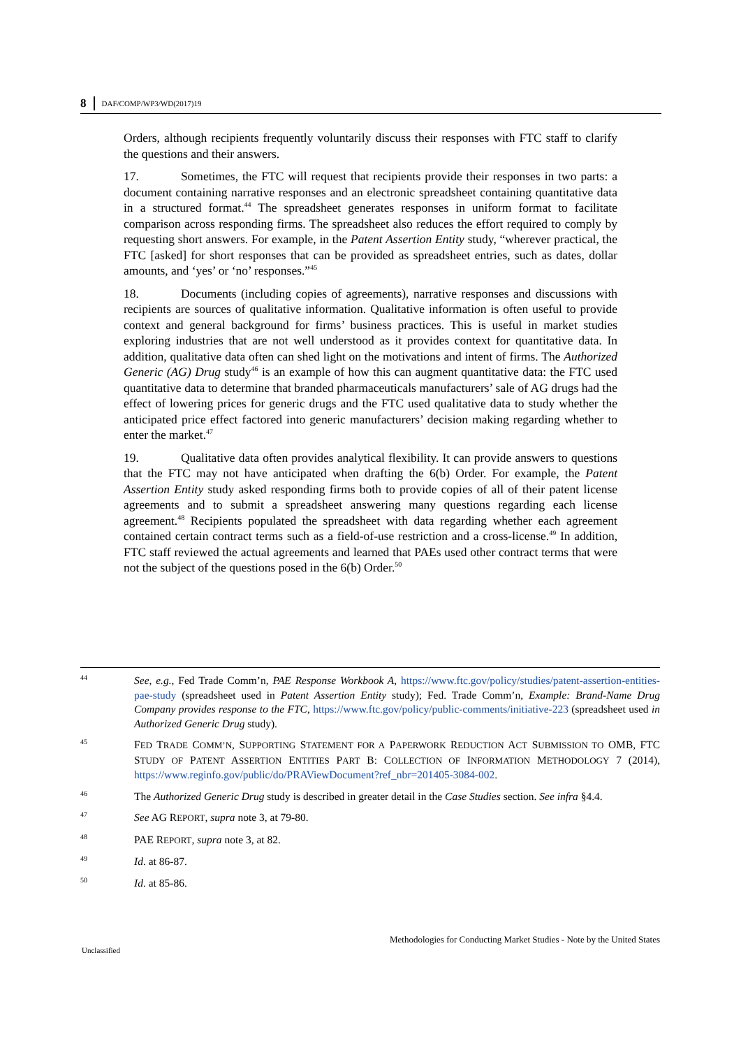8 DAF/COMP/WP3/WD(2017)19
Orders, although recipients frequently voluntarily discuss their responses with FTC staff to clarify the questions and their answers.
17. Sometimes, the FTC will request that recipients provide their responses in two parts: a document containing narrative responses and an electronic spreadsheet containing quantitative data in a structured format.<sup>44</sup> The spreadsheet generates responses in uniform format to facilitate comparison across responding firms. The spreadsheet also reduces the effort required to comply by requesting short answers. For example, in the Patent Assertion Entity study, “wherever practical, the FTC [asked] for short responses that can be provided as spreadsheet entries, such as dates, dollar amounts, and ‘yes’ or ‘no’ responses.”<sup>45</sup>
18. Documents (including copies of agreements), narrative responses and discussions with recipients are sources of qualitative information. Qualitative information is often useful to provide context and general background for firms’ business practices. This is useful in market studies exploring industries that are not well understood as it provides context for quantitative data. In addition, qualitative data often can shed light on the motivations and intent of firms. The Authorized Generic (AG) Drug study<sup>46</sup> is an example of how this can augment quantitative data: the FTC used quantitative data to determine that branded pharmaceuticals manufacturers’ sale of AG drugs had the effect of lowering prices for generic drugs and the FTC used qualitative data to study whether the anticipated price effect factored into generic manufacturers’ decision making regarding whether to enter the market.<sup>47</sup>
19. Qualitative data often provides analytical flexibility. It can provide answers to questions that the FTC may not have anticipated when drafting the 6(b) Order. For example, the Patent Assertion Entity study asked responding firms both to provide copies of all of their patent license agreements and to submit a spreadsheet answering many questions regarding each license agreement.<sup>48</sup> Recipients populated the spreadsheet with data regarding whether each agreement contained certain contract terms such as a field-of-use restriction and a cross-license.<sup>49</sup> In addition, FTC staff reviewed the actual agreements and learned that PAEs used other contract terms that were not the subject of the questions posed in the 6(b) Order.<sup>50</sup>
44 See, e.g., Fed Trade Comm’n, PAE Response Workbook A, https://www.ftc.gov/policy/studies/patent-assertion-entities-pae-study (spreadsheet used in Patent Assertion Entity study); Fed. Trade Comm’n, Example: Brand-Name Drug Company provides response to the FTC, https://www.ftc.gov/policy/public-comments/initiative-223 (spreadsheet used in Authorized Generic Drug study).
45 FED TRADE COMM’N, SUPPORTING STATEMENT FOR A PAPERWORK REDUCTION ACT SUBMISSION TO OMB, FTC STUDY OF PATENT ASSERTION ENTITIES PART B: COLLECTION OF INFORMATION METHODOLOGY 7 (2014), https://www.reginfo.gov/public/do/PRAViewDocument?ref_nbr=201405-3084-002.
46 The Authorized Generic Drug study is described in greater detail in the Case Studies section. See infra §4.4.
47 See AG REPORT, supra note 3, at 79-80.
48 PAE REPORT, supra note 3, at 82.
49 Id. at 86-87.
50 Id. at 85-86.
Methodologies for Conducting Market Studies - Note by the United States
Unclassified